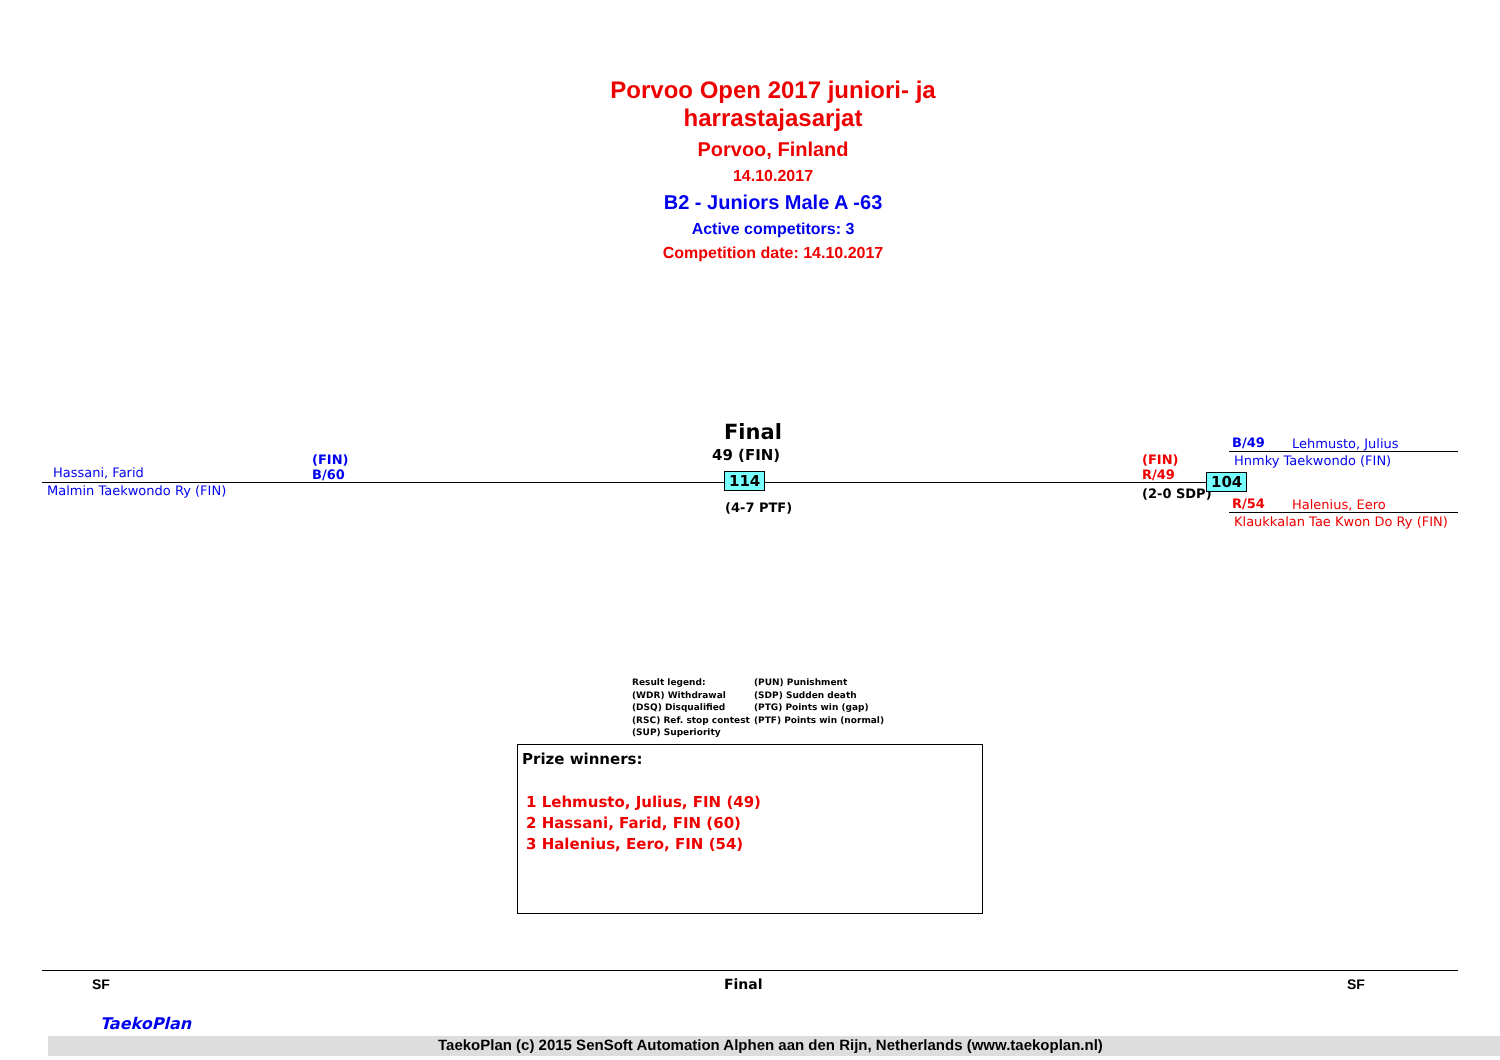Porvoo Open 2017 juniori- ja harrastajasarjat
Porvoo, Finland
14.10.2017
B2 - Juniors Male A -63
Active competitors: 3
Competition date: 14.10.2017
Hassani, Farid
(FIN)
B/60
Malmin Taekwondo Ry (FIN)
Final
49 (FIN)
114
(4-7 PTF)
(FIN)
R/49
(2-0 SDP)
104
B/49 Lehmusto, Julius
Hnmky Taekwondo (FIN)
R/54 Halenius, Eero
Klaukkalan Tae Kwon Do Ry (FIN)
Result legend:
(WDR) Withdrawal
(DSQ) Disqualified
(RSC) Ref. stop contest
(SUP) Superiority
(PUN) Punishment
(SDP) Sudden death
(PTG) Points win (gap)
(PTF) Points win (normal)
Prize winners:
1 Lehmusto, Julius, FIN (49)
2 Hassani, Farid, FIN (60)
3 Halenius, Eero, FIN (54)
SF Final SF
TaekoPlan
TaekoPlan (c) 2015 SenSoft Automation Alphen aan den Rijn, Netherlands (www.taekoplan.nl)